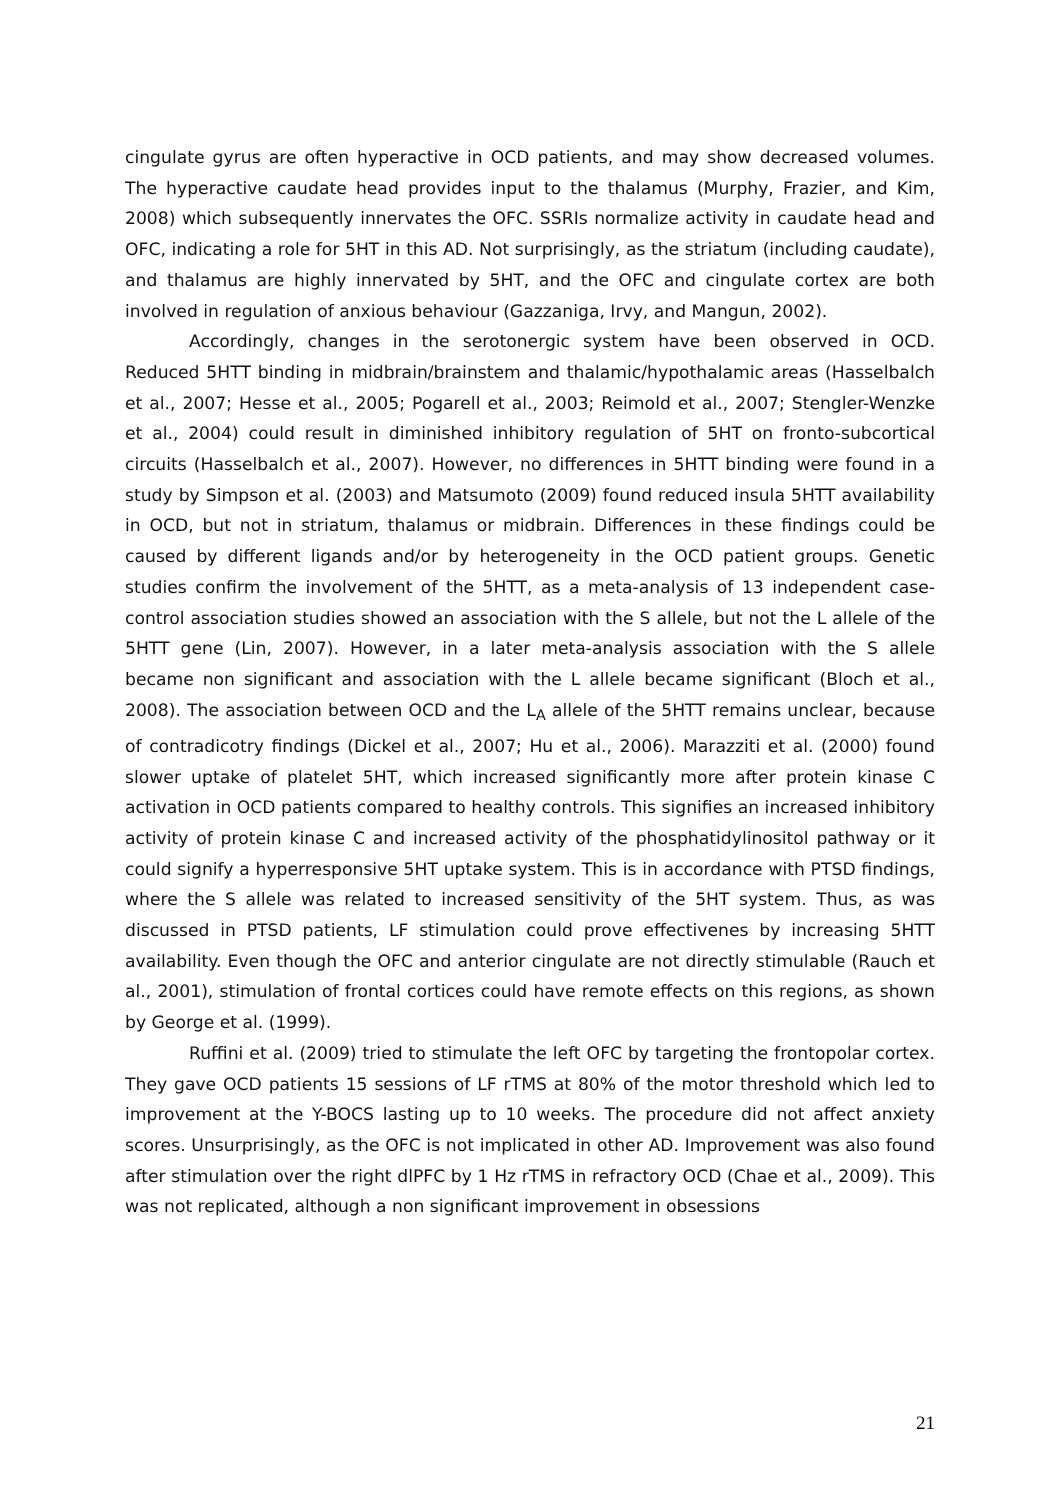cingulate gyrus are often hyperactive in OCD patients, and may show decreased volumes. The hyperactive caudate head provides input to the thalamus (Murphy, Frazier, and Kim, 2008) which subsequently innervates the OFC. SSRIs normalize activity in caudate head and OFC, indicating a role for 5HT in this AD. Not surprisingly, as the striatum (including caudate), and thalamus are highly innervated by 5HT, and the OFC and cingulate cortex are both involved in regulation of anxious behaviour (Gazzaniga, Irvy, and Mangun, 2002).
Accordingly, changes in the serotonergic system have been observed in OCD. Reduced 5HTT binding in midbrain/brainstem and thalamic/hypothalamic areas (Hasselbalch et al., 2007; Hesse et al., 2005; Pogarell et al., 2003; Reimold et al., 2007; Stengler-Wenzke et al., 2004) could result in diminished inhibitory regulation of 5HT on fronto-subcortical circuits (Hasselbalch et al., 2007). However, no differences in 5HTT binding were found in a study by Simpson et al. (2003) and Matsumoto (2009) found reduced insula 5HTT availability in OCD, but not in striatum, thalamus or midbrain. Differences in these findings could be caused by different ligands and/or by heterogeneity in the OCD patient groups. Genetic studies confirm the involvement of the 5HTT, as a meta-analysis of 13 independent case-control association studies showed an association with the S allele, but not the L allele of the 5HTT gene (Lin, 2007). However, in a later meta-analysis association with the S allele became non significant and association with the L allele became significant (Bloch et al., 2008). The association between OCD and the L<sub>A</sub> allele of the 5HTT remains unclear, because of contradicotry findings (Dickel et al., 2007; Hu et al., 2006). Marazziti et al. (2000) found slower uptake of platelet 5HT, which increased significantly more after protein kinase C activation in OCD patients compared to healthy controls. This signifies an increased inhibitory activity of protein kinase C and increased activity of the phosphatidylinositol pathway or it could signify a hyperresponsive 5HT uptake system. This is in accordance with PTSD findings, where the S allele was related to increased sensitivity of the 5HT system. Thus, as was discussed in PTSD patients, LF stimulation could prove effectivenes by increasing 5HTT availability. Even though the OFC and anterior cingulate are not directly stimulable (Rauch et al., 2001), stimulation of frontal cortices could have remote effects on this regions, as shown by George et al. (1999).
Ruffini et al. (2009) tried to stimulate the left OFC by targeting the frontopolar cortex. They gave OCD patients 15 sessions of LF rTMS at 80% of the motor threshold which led to improvement at the Y-BOCS lasting up to 10 weeks. The procedure did not affect anxiety scores. Unsurprisingly, as the OFC is not implicated in other AD. Improvement was also found after stimulation over the right dlPFC by 1 Hz rTMS in refractory OCD (Chae et al., 2009). This was not replicated, although a non significant improvement in obsessions
21